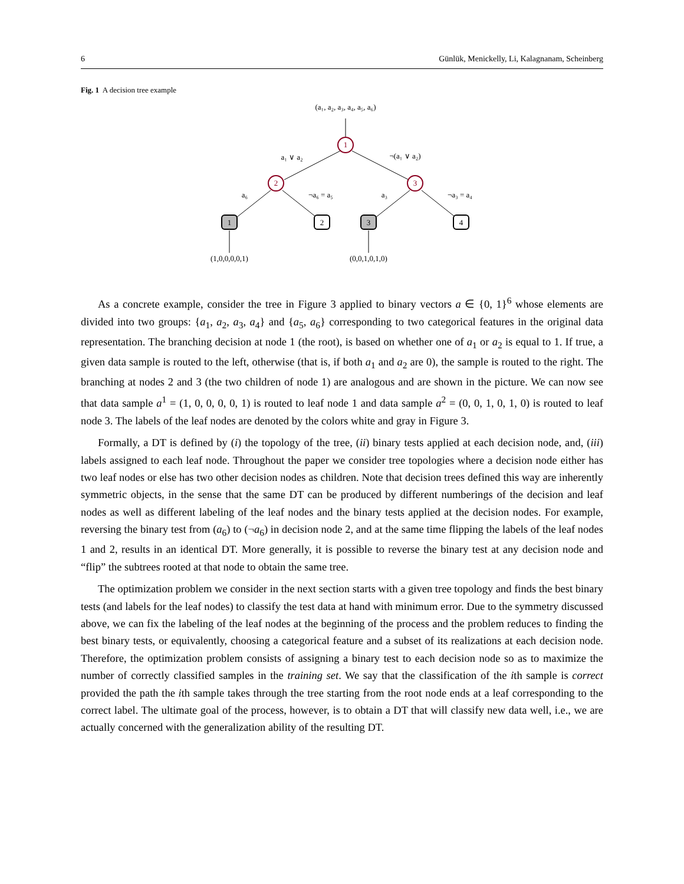6 Günlük, Menickelly, Li, Kalagnanam, Scheinberg
Fig. 1 A decision tree example
(a₁, a₂, a₃, a₄, a₅, a₆)
1
2
3
1
2
3
4
a₁ ∨ a₂
¬(a₁ ∨ a₂)
a₆
¬a₆ = a₅
a₃
¬a₃ = a₄
(1,0,0,0,0,1)
(0,0,1,0,1,0)
As a concrete example, consider the tree in Figure 3 applied to binary vectors a ∈ {0, 1}<sup>6</sup> whose elements are divided into two groups: {a<sub>1</sub>, a<sub>2</sub>, a<sub>3</sub>, a<sub>4</sub>} and {a<sub>5</sub>, a<sub>6</sub>} corresponding to two categorical features in the original data representation. The branching decision at node 1 (the root), is based on whether one of a<sub>1</sub> or a<sub>2</sub> is equal to 1. If true, a given data sample is routed to the left, otherwise (that is, if both a<sub>1</sub> and a<sub>2</sub> are 0), the sample is routed to the right. The branching at nodes 2 and 3 (the two children of node 1) are analogous and are shown in the picture. We can now see that data sample a<sup>1</sup> = (1, 0, 0, 0, 0, 1) is routed to leaf node 1 and data sample a<sup>2</sup> = (0, 0, 1, 0, 1, 0) is routed to leaf node 3. The labels of the leaf nodes are denoted by the colors white and gray in Figure 3.
Formally, a DT is defined by (i) the topology of the tree, (ii) binary tests applied at each decision node, and, (iii) labels assigned to each leaf node. Throughout the paper we consider tree topologies where a decision node either has two leaf nodes or else has two other decision nodes as children. Note that decision trees defined this way are inherently symmetric objects, in the sense that the same DT can be produced by different numberings of the decision and leaf nodes as well as different labeling of the leaf nodes and the binary tests applied at the decision nodes. For example, reversing the binary test from (a<sub>6</sub>) to (¬a<sub>6</sub>) in decision node 2, and at the same time flipping the labels of the leaf nodes 1 and 2, results in an identical DT. More generally, it is possible to reverse the binary test at any decision node and “flip” the subtrees rooted at that node to obtain the same tree.
The optimization problem we consider in the next section starts with a given tree topology and finds the best binary tests (and labels for the leaf nodes) to classify the test data at hand with minimum error. Due to the symmetry discussed above, we can fix the labeling of the leaf nodes at the beginning of the process and the problem reduces to finding the best binary tests, or equivalently, choosing a categorical feature and a subset of its realizations at each decision node. Therefore, the optimization problem consists of assigning a binary test to each decision node so as to maximize the number of correctly classified samples in the training set. We say that the classification of the ith sample is correct provided the path the ith sample takes through the tree starting from the root node ends at a leaf corresponding to the correct label. The ultimate goal of the process, however, is to obtain a DT that will classify new data well, i.e., we are actually concerned with the generalization ability of the resulting DT.